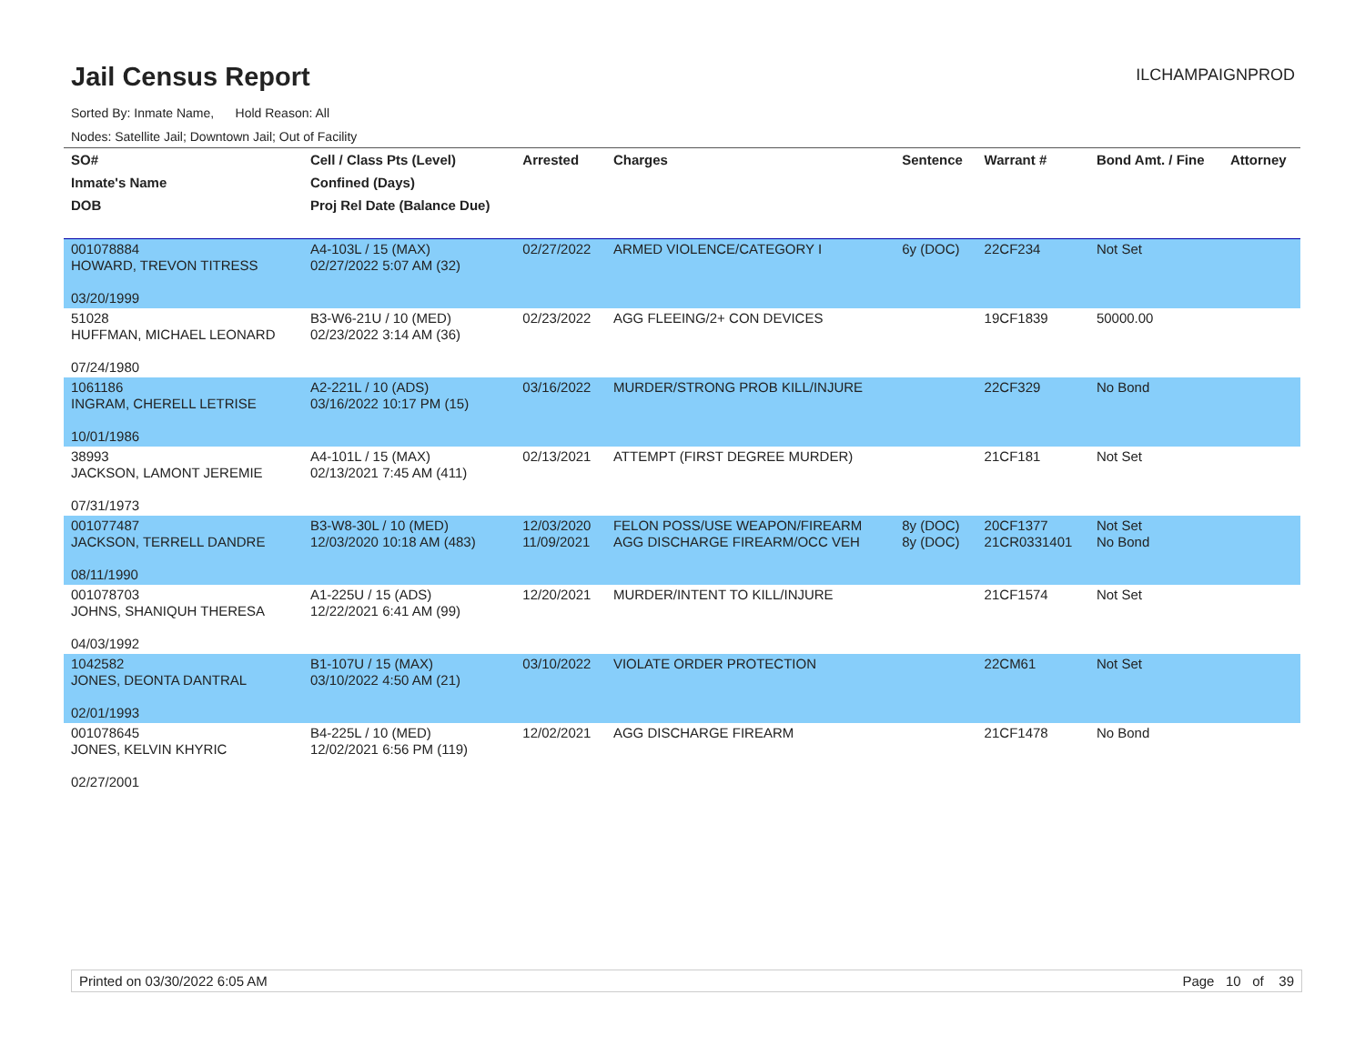Jail Census Report
ILCHAMPAIGNPROD
Sorted By: Inmate Name, Hold Reason: All
Nodes: Satellite Jail; Downtown Jail; Out of Facility
| SO# Inmate's Name DOB | Cell / Class Pts (Level) Confined (Days) Proj Rel Date (Balance Due) | Arrested | Charges | Sentence | Warrant # | Bond Amt. / Fine | Attorney |
| --- | --- | --- | --- | --- | --- | --- | --- |
| 001078884 HOWARD, TREVON TITRESS 03/20/1999 | A4-103L / 15 (MAX) 02/27/2022 5:07 AM (32) | 02/27/2022 | ARMED VIOLENCE/CATEGORY I | 6y (DOC) | 22CF234 | Not Set | |
| 51028 HUFFMAN, MICHAEL LEONARD 07/24/1980 | B3-W6-21U / 10 (MED) 02/23/2022 3:14 AM (36) | 02/23/2022 | AGG FLEEING/2+ CON DEVICES | | 19CF1839 | 50000.00 | |
| 1061186 INGRAM, CHERELL LETRISE 10/01/1986 | A2-221L / 10 (ADS) 03/16/2022 10:17 PM (15) | 03/16/2022 | MURDER/STRONG PROB KILL/INJURE | | 22CF329 | No Bond | |
| 38993 JACKSON, LAMONT JEREMIE 07/31/1973 | A4-101L / 15 (MAX) 02/13/2021 7:45 AM (411) | 02/13/2021 | ATTEMPT (FIRST DEGREE MURDER) | | 21CF181 | Not Set | |
| 001077487 JACKSON, TERRELL DANDRE 08/11/1990 | B3-W8-30L / 10 (MED) 12/03/2020 10:18 AM (483) | 12/03/2020 11/09/2021 | FELON POSS/USE WEAPON/FIREARM AGG DISCHARGE FIREARM/OCC VEH | 8y (DOC) 8y (DOC) | 20CF1377 21CR0331401 | Not Set No Bond | |
| 001078703 JOHNS, SHANIQUH THERESA 04/03/1992 | A1-225U / 15 (ADS) 12/22/2021 6:41 AM (99) | 12/20/2021 | MURDER/INTENT TO KILL/INJURE | | 21CF1574 | Not Set | |
| 1042582 JONES, DEONTA DANTRAL 02/01/1993 | B1-107U / 15 (MAX) 03/10/2022 4:50 AM (21) | 03/10/2022 | VIOLATE ORDER PROTECTION | | 22CM61 | Not Set | |
| 001078645 JONES, KELVIN KHYRIC 02/27/2001 | B4-225L / 10 (MED) 12/02/2021 6:56 PM (119) | 12/02/2021 | AGG DISCHARGE FIREARM | | 21CF1478 | No Bond | |
Printed on 03/30/2022 6:05 AM Page 10 of 39